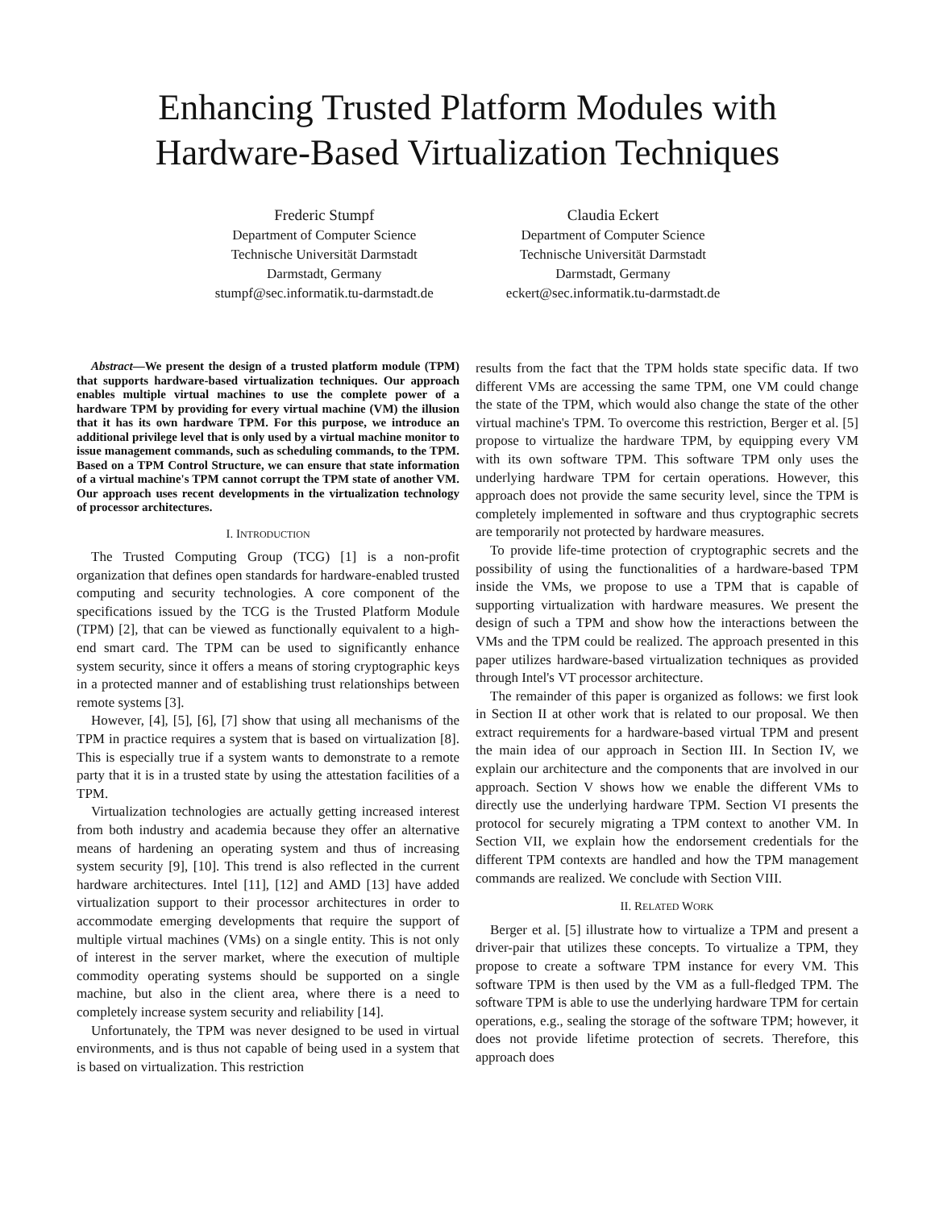Enhancing Trusted Platform Modules with
Hardware-Based Virtualization Techniques
Frederic Stumpf
Department of Computer Science
Technische Universität Darmstadt
Darmstadt, Germany
stumpf@sec.informatik.tu-darmstadt.de
Claudia Eckert
Department of Computer Science
Technische Universität Darmstadt
Darmstadt, Germany
eckert@sec.informatik.tu-darmstadt.de
Abstract—We present the design of a trusted platform module (TPM) that supports hardware-based virtualization techniques. Our approach enables multiple virtual machines to use the complete power of a hardware TPM by providing for every virtual machine (VM) the illusion that it has its own hardware TPM. For this purpose, we introduce an additional privilege level that is only used by a virtual machine monitor to issue management commands, such as scheduling commands, to the TPM. Based on a TPM Control Structure, we can ensure that state information of a virtual machine's TPM cannot corrupt the TPM state of another VM. Our approach uses recent developments in the virtualization technology of processor architectures.
I. INTRODUCTION
The Trusted Computing Group (TCG) [1] is a non-profit organization that defines open standards for hardware-enabled trusted computing and security technologies. A core component of the specifications issued by the TCG is the Trusted Platform Module (TPM) [2], that can be viewed as functionally equivalent to a high-end smart card. The TPM can be used to significantly enhance system security, since it offers a means of storing cryptographic keys in a protected manner and of establishing trust relationships between remote systems [3].
However, [4], [5], [6], [7] show that using all mechanisms of the TPM in practice requires a system that is based on virtualization [8]. This is especially true if a system wants to demonstrate to a remote party that it is in a trusted state by using the attestation facilities of a TPM.
Virtualization technologies are actually getting increased interest from both industry and academia because they offer an alternative means of hardening an operating system and thus of increasing system security [9], [10]. This trend is also reflected in the current hardware architectures. Intel [11], [12] and AMD [13] have added virtualization support to their processor architectures in order to accommodate emerging developments that require the support of multiple virtual machines (VMs) on a single entity. This is not only of interest in the server market, where the execution of multiple commodity operating systems should be supported on a single machine, but also in the client area, where there is a need to completely increase system security and reliability [14].
Unfortunately, the TPM was never designed to be used in virtual environments, and is thus not capable of being used in a system that is based on virtualization. This restriction
results from the fact that the TPM holds state specific data. If two different VMs are accessing the same TPM, one VM could change the state of the TPM, which would also change the state of the other virtual machine's TPM. To overcome this restriction, Berger et al. [5] propose to virtualize the hardware TPM, by equipping every VM with its own software TPM. This software TPM only uses the underlying hardware TPM for certain operations. However, this approach does not provide the same security level, since the TPM is completely implemented in software and thus cryptographic secrets are temporarily not protected by hardware measures.
To provide life-time protection of cryptographic secrets and the possibility of using the functionalities of a hardware-based TPM inside the VMs, we propose to use a TPM that is capable of supporting virtualization with hardware measures. We present the design of such a TPM and show how the interactions between the VMs and the TPM could be realized. The approach presented in this paper utilizes hardware-based virtualization techniques as provided through Intel's VT processor architecture.
The remainder of this paper is organized as follows: we first look in Section II at other work that is related to our proposal. We then extract requirements for a hardware-based virtual TPM and present the main idea of our approach in Section III. In Section IV, we explain our architecture and the components that are involved in our approach. Section V shows how we enable the different VMs to directly use the underlying hardware TPM. Section VI presents the protocol for securely migrating a TPM context to another VM. In Section VII, we explain how the endorsement credentials for the different TPM contexts are handled and how the TPM management commands are realized. We conclude with Section VIII.
II. RELATED WORK
Berger et al. [5] illustrate how to virtualize a TPM and present a driver-pair that utilizes these concepts. To virtualize a TPM, they propose to create a software TPM instance for every VM. This software TPM is then used by the VM as a full-fledged TPM. The software TPM is able to use the underlying hardware TPM for certain operations, e.g., sealing the storage of the software TPM; however, it does not provide lifetime protection of secrets. Therefore, this approach does